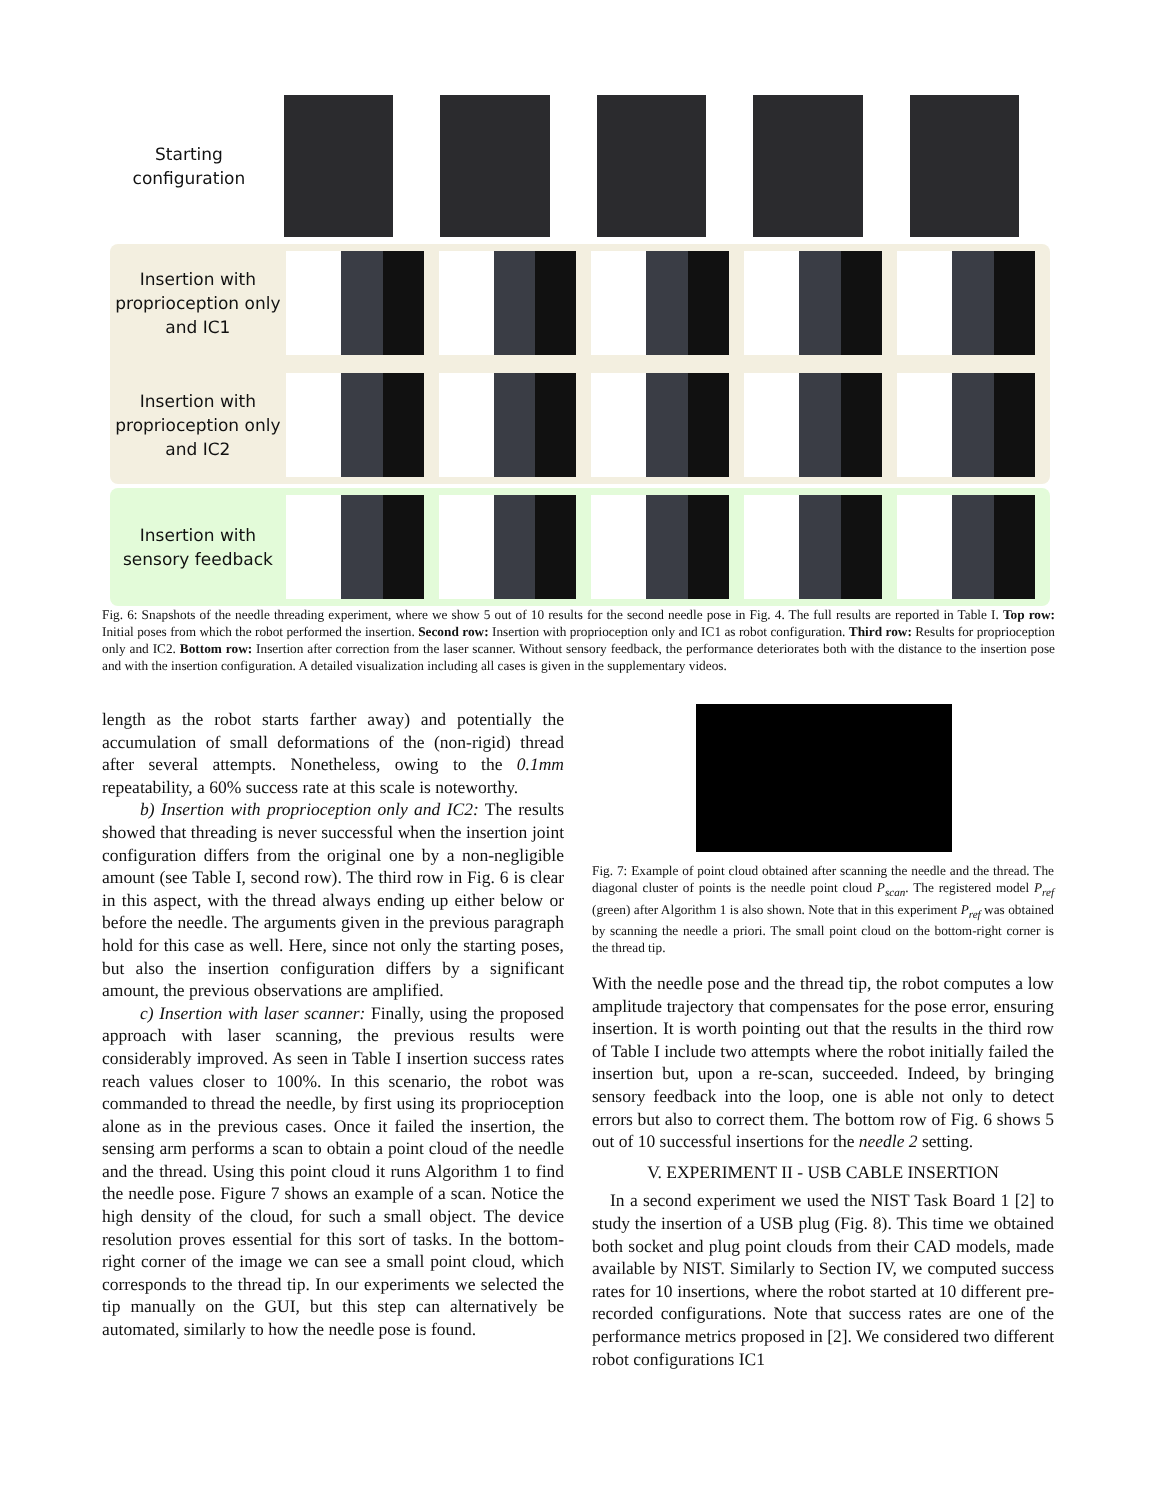Starting configuration
Insertion with proprioception only and IC1
Insertion with proprioception only and IC2
Insertion with sensory feedback
Fig. 6: Snapshots of the needle threading experiment, where we show 5 out of 10 results for the second needle pose in Fig. 4. The full results are reported in Table I. Top row: Initial poses from which the robot performed the insertion. Second row: Insertion with proprioception only and IC1 as robot configuration. Third row: Results for proprioception only and IC2. Bottom row: Insertion after correction from the laser scanner. Without sensory feedback, the performance deteriorates both with the distance to the insertion pose and with the insertion configuration. A detailed visualization including all cases is given in the supplementary videos.
length as the robot starts farther away) and potentially the accumulation of small deformations of the (non-rigid) thread after several attempts. Nonetheless, owing to the 0.1mm repeatability, a 60% success rate at this scale is noteworthy.
b) Insertion with proprioception only and IC2: The results showed that threading is never successful when the insertion joint configuration differs from the original one by a non-negligible amount (see Table I, second row). The third row in Fig. 6 is clear in this aspect, with the thread always ending up either below or before the needle. The arguments given in the previous paragraph hold for this case as well. Here, since not only the starting poses, but also the insertion configuration differs by a significant amount, the previous observations are amplified.
c) Insertion with laser scanner: Finally, using the proposed approach with laser scanning, the previous results were considerably improved. As seen in Table I insertion success rates reach values closer to 100%. In this scenario, the robot was commanded to thread the needle, by first using its proprioception alone as in the previous cases. Once it failed the insertion, the sensing arm performs a scan to obtain a point cloud of the needle and the thread. Using this point cloud it runs Algorithm 1 to find the needle pose. Figure 7 shows an example of a scan. Notice the high density of the cloud, for such a small object. The device resolution proves essential for this sort of tasks. In the bottom-right corner of the image we can see a small point cloud, which corresponds to the thread tip. In our experiments we selected the tip manually on the GUI, but this step can alternatively be automated, similarly to how the needle pose is found.
Fig. 7: Example of point cloud obtained after scanning the needle and the thread. The diagonal cluster of points is the needle point cloud P<sub>scan</sub>. The registered model P<sub>ref</sub> (green) after Algorithm 1 is also shown. Note that in this experiment P<sub>ref</sub> was obtained by scanning the needle a priori. The small point cloud on the bottom-right corner is the thread tip.
With the needle pose and the thread tip, the robot computes a low amplitude trajectory that compensates for the pose error, ensuring insertion. It is worth pointing out that the results in the third row of Table I include two attempts where the robot initially failed the insertion but, upon a re-scan, succeeded. Indeed, by bringing sensory feedback into the loop, one is able not only to detect errors but also to correct them. The bottom row of Fig. 6 shows 5 out of 10 successful insertions for the needle 2 setting.
V. EXPERIMENT II - USB CABLE INSERTION
In a second experiment we used the NIST Task Board 1 [2] to study the insertion of a USB plug (Fig. 8). This time we obtained both socket and plug point clouds from their CAD models, made available by NIST. Similarly to Section IV, we computed success rates for 10 insertions, where the robot started at 10 different pre-recorded configurations. Note that success rates are one of the performance metrics proposed in [2]. We considered two different robot configurations IC1